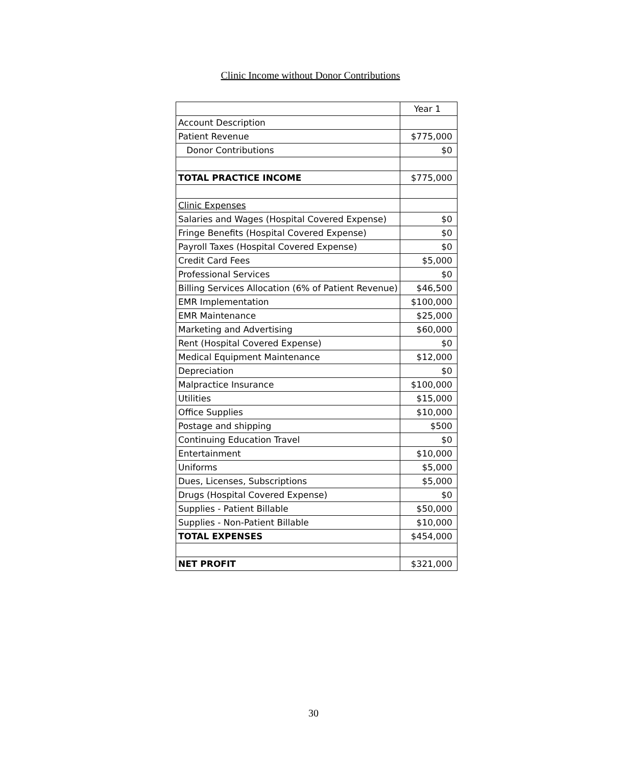Clinic Income without Donor Contributions
| | Year 1 |
| Account Description | |
| Patient Revenue | $775,000 |
| Donor Contributions | $0 |
| TOTAL PRACTICE INCOME | $775,000 |
| Clinic Expenses | |
| Salaries and Wages (Hospital Covered Expense) | $0 |
| Fringe Benefits (Hospital Covered Expense) | $0 |
| Payroll Taxes (Hospital Covered Expense) | $0 |
| Credit Card Fees | $5,000 |
| Professional Services | $0 |
| Billing Services Allocation (6% of Patient Revenue) | $46,500 |
| EMR Implementation | $100,000 |
| EMR Maintenance | $25,000 |
| Marketing and Advertising | $60,000 |
| Rent (Hospital Covered Expense) | $0 |
| Medical Equipment Maintenance | $12,000 |
| Depreciation | $0 |
| Malpractice Insurance | $100,000 |
| Utilities | $15,000 |
| Office Supplies | $10,000 |
| Postage and shipping | $500 |
| Continuing Education Travel | $0 |
| Entertainment | $10,000 |
| Uniforms | $5,000 |
| Dues, Licenses, Subscriptions | $5,000 |
| Drugs (Hospital Covered Expense) | $0 |
| Supplies - Patient Billable | $50,000 |
| Supplies - Non-Patient Billable | $10,000 |
| TOTAL EXPENSES | $454,000 |
| NET PROFIT | $321,000 |
30